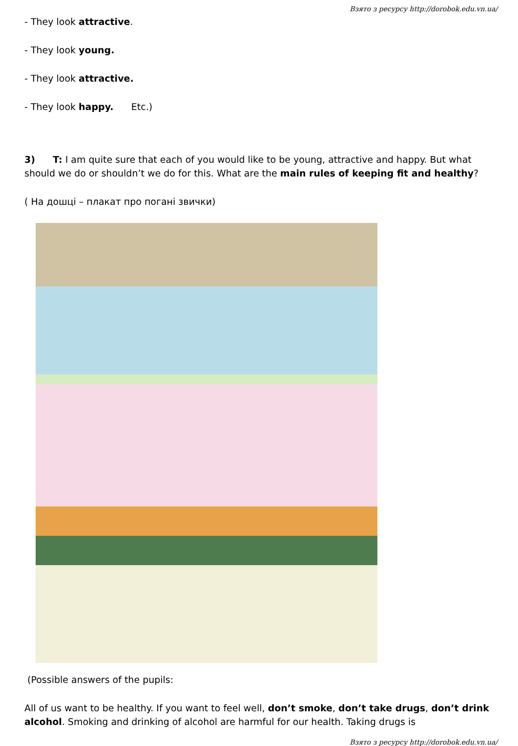Взято з ресурсу http://dorobok.edu.vn.ua/
- They look attractive.
- They look young.
- They look attractive.
- They look happy. Etc.)
3) T: I am quite sure that each of you would like to be young, attractive and happy. But what should we do or shouldn’t we do for this. What are the main rules of keeping fit and healthy?
( На дошці – плакат про погані звички)
(Possible answers of the pupils:
All of us want to be healthy. If you want to feel well, don’t smoke, don’t take drugs, don’t drink alcohol. Smoking and drinking of alcohol are harmful for our health. Taking drugs is
Взято з ресурсу http://dorobok.edu.vn.ua/